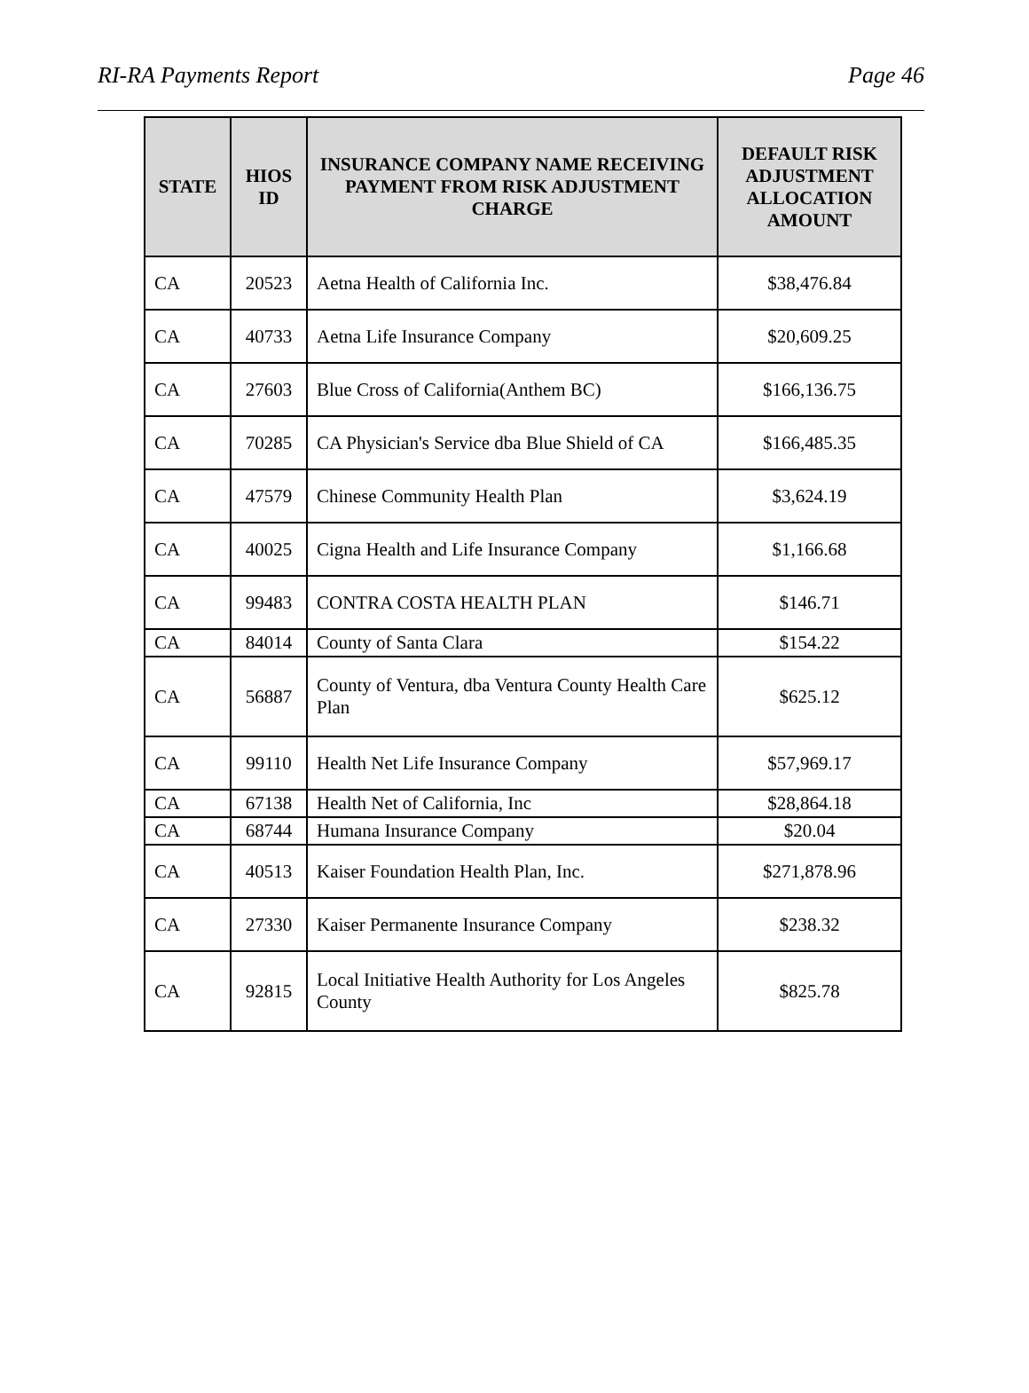RI-RA Payments Report Page 46
| STATE | HIOS ID | INSURANCE COMPANY NAME RECEIVING PAYMENT FROM RISK ADJUSTMENT CHARGE | DEFAULT RISK ADJUSTMENT ALLOCATION AMOUNT |
| --- | --- | --- | --- |
| CA | 20523 | Aetna Health of California Inc. | $38,476.84 |
| CA | 40733 | Aetna Life Insurance Company | $20,609.25 |
| CA | 27603 | Blue Cross of California(Anthem BC) | $166,136.75 |
| CA | 70285 | CA Physician's Service dba Blue Shield of CA | $166,485.35 |
| CA | 47579 | Chinese Community Health Plan | $3,624.19 |
| CA | 40025 | Cigna Health and Life Insurance Company | $1,166.68 |
| CA | 99483 | CONTRA COSTA HEALTH PLAN | $146.71 |
| CA | 84014 | County of Santa Clara | $154.22 |
| CA | 56887 | County of Ventura, dba Ventura County Health Care Plan | $625.12 |
| CA | 99110 | Health Net Life Insurance Company | $57,969.17 |
| CA | 67138 | Health Net of California, Inc | $28,864.18 |
| CA | 68744 | Humana Insurance Company | $20.04 |
| CA | 40513 | Kaiser Foundation Health Plan, Inc. | $271,878.96 |
| CA | 27330 | Kaiser Permanente Insurance Company | $238.32 |
| CA | 92815 | Local Initiative Health Authority for Los Angeles County | $825.78 |